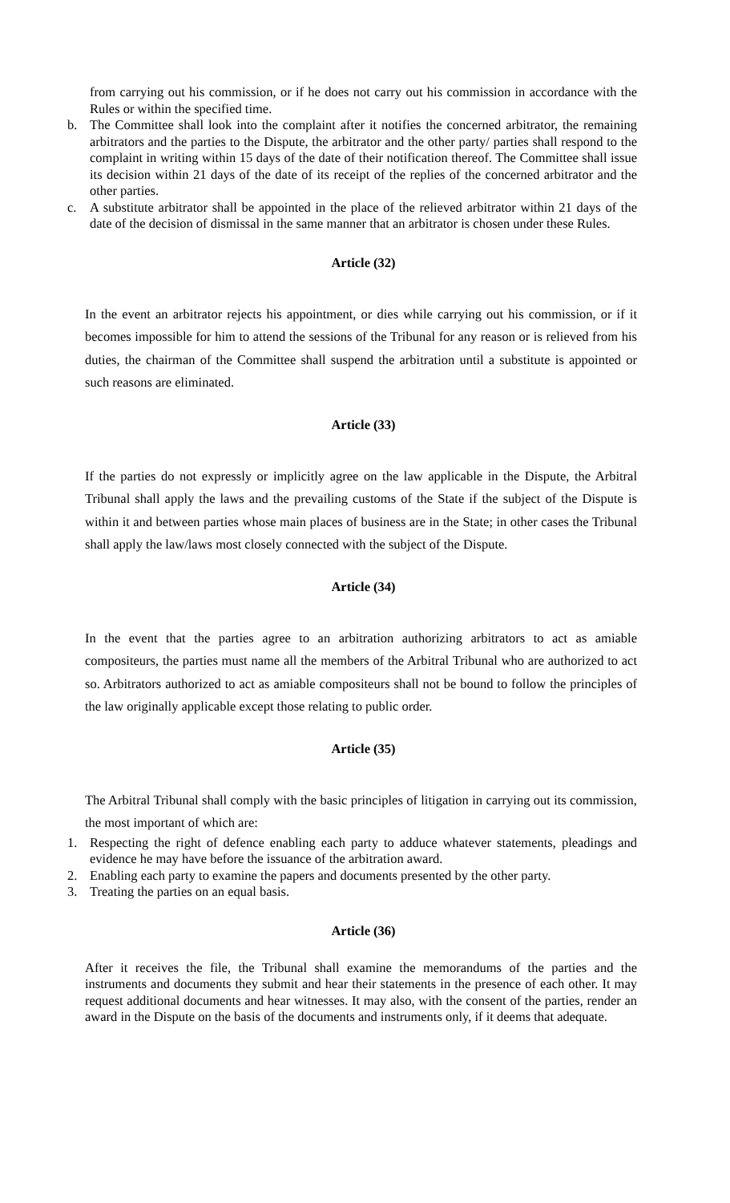from carrying out his commission, or if he does not carry out his commission in accordance with the Rules or within the specified time.
b. The Committee shall look into the complaint after it notifies the concerned arbitrator, the remaining arbitrators and the parties to the Dispute, the arbitrator and the other party/ parties shall respond to the complaint in writing within 15 days of the date of their notification thereof. The Committee shall issue its decision within 21 days of the date of its receipt of the replies of the concerned arbitrator and the other parties.
c. A substitute arbitrator shall be appointed in the place of the relieved arbitrator within 21 days of the date of the decision of dismissal in the same manner that an arbitrator is chosen under these Rules.
Article (32)
In the event an arbitrator rejects his appointment, or dies while carrying out his commission, or if it becomes impossible for him to attend the sessions of the Tribunal for any reason or is relieved from his duties, the chairman of the Committee shall suspend the arbitration until a substitute is appointed or such reasons are eliminated.
Article (33)
If the parties do not expressly or implicitly agree on the law applicable in the Dispute, the Arbitral Tribunal shall apply the laws and the prevailing customs of the State if the subject of the Dispute is within it and between parties whose main places of business are in the State; in other cases the Tribunal shall apply the law/laws most closely connected with the subject of the Dispute.
Article (34)
In the event that the parties agree to an arbitration authorizing arbitrators to act as amiable compositeurs, the parties must name all the members of the Arbitral Tribunal who are authorized to act so. Arbitrators authorized to act as amiable compositeurs shall not be bound to follow the principles of the law originally applicable except those relating to public order.
Article (35)
The Arbitral Tribunal shall comply with the basic principles of litigation in carrying out its commission, the most important of which are:
1. Respecting the right of defence enabling each party to adduce whatever statements, pleadings and evidence he may have before the issuance of the arbitration award.
2. Enabling each party to examine the papers and documents presented by the other party.
3. Treating the parties on an equal basis.
Article (36)
After it receives the file, the Tribunal shall examine the memorandums of the parties and the instruments and documents they submit and hear their statements in the presence of each other. It may request additional documents and hear witnesses. It may also, with the consent of the parties, render an award in the Dispute on the basis of the documents and instruments only, if it deems that adequate.